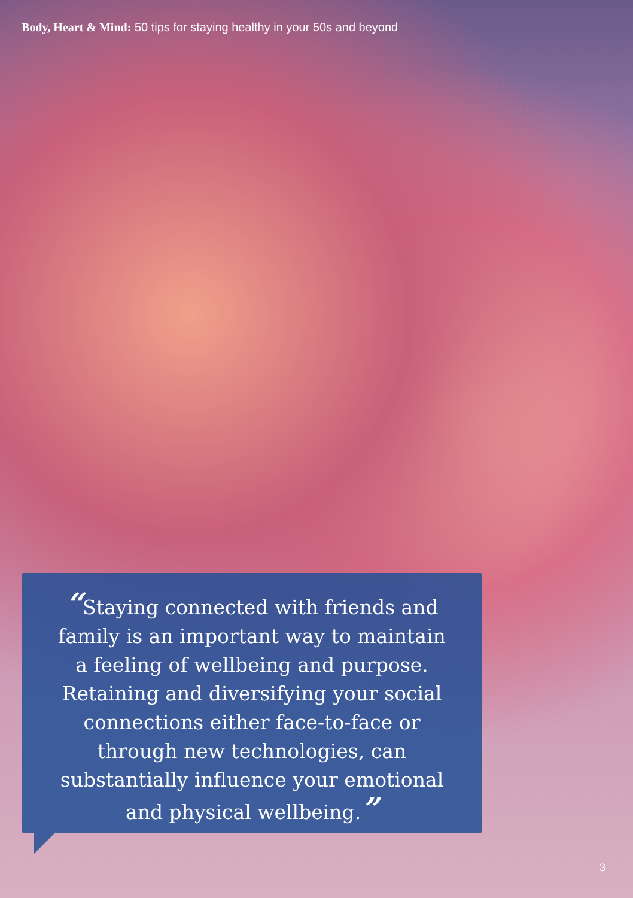Body, Heart & Mind: 50 tips for staying healthy in your 50s and beyond
“Staying connected with friends and family is an important way to maintain a feeling of wellbeing and purpose. Retaining and diversifying your social connections either face-to-face or through new technologies, can substantially influence your emotional and physical wellbeing.”
3